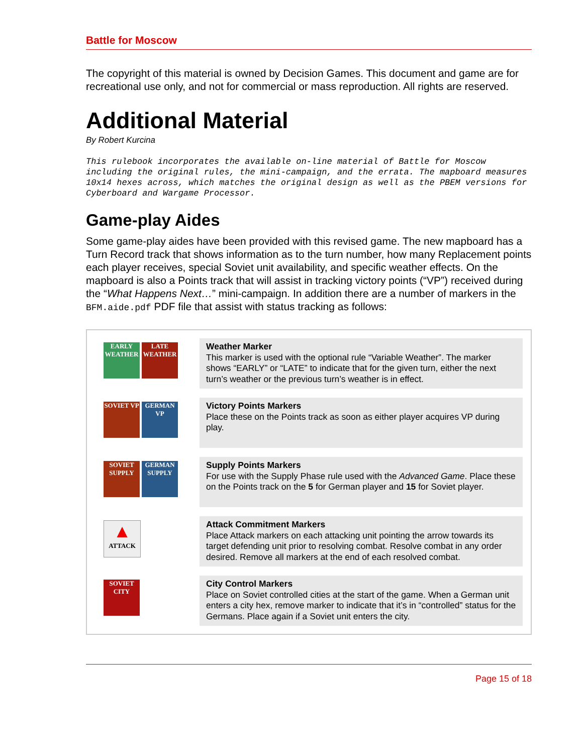Battle for Moscow
The copyright of this material is owned by Decision Games. This document and game are for recreational use only, and not for commercial or mass reproduction. All rights are reserved.
Additional Material
By Robert Kurcina
This rulebook incorporates the available on-line material of Battle for Moscow including the original rules, the mini-campaign, and the errata. The mapboard measures 10x14 hexes across, which matches the original design as well as the PBEM versions for Cyberboard and Wargame Processor.
Game-play Aides
Some game-play aides have been provided with this revised game. The new mapboard has a Turn Record track that shows information as to the turn number, how many Replacement points each player receives, special Soviet unit availability, and specific weather effects. On the mapboard is also a Points track that will assist in tracking victory points (“VP”) received during the “What Happens Next…” mini-campaign. In addition there are a number of markers in the BFM.aide.pdf PDF file that assist with status tracking as follows:
| EARLY WEATHER LATE WEATHER | Weather Marker This marker is used with the optional rule “Variable Weather”. The marker shows “EARLY” or “LATE” to indicate that for the given turn, either the next turn’s weather or the previous turn’s weather is in effect. |
| SOVIET VP GERMAN VP | Victory Points Markers Place these on the Points track as soon as either player acquires VP during play. |
| SOVIET SUPPLY GERMAN SUPPLY | Supply Points Markers For use with the Supply Phase rule used with the Advanced Game . Place these on the Points track on the 5 for German player and 15 for Soviet player. |
| ▲ ATTACK | Attack Commitment Markers Place Attack markers on each attacking unit pointing the arrow towards its target defending unit prior to resolving combat. Resolve combat in any order desired. Remove all markers at the end of each resolved combat. |
| SOVIET CITY | City Control Markers Place on Soviet controlled cities at the start of the game. When a German unit enters a city hex, remove marker to indicate that it’s in “controlled” status for the Germans. Place again if a Soviet unit enters the city. |
Page 15 of 18